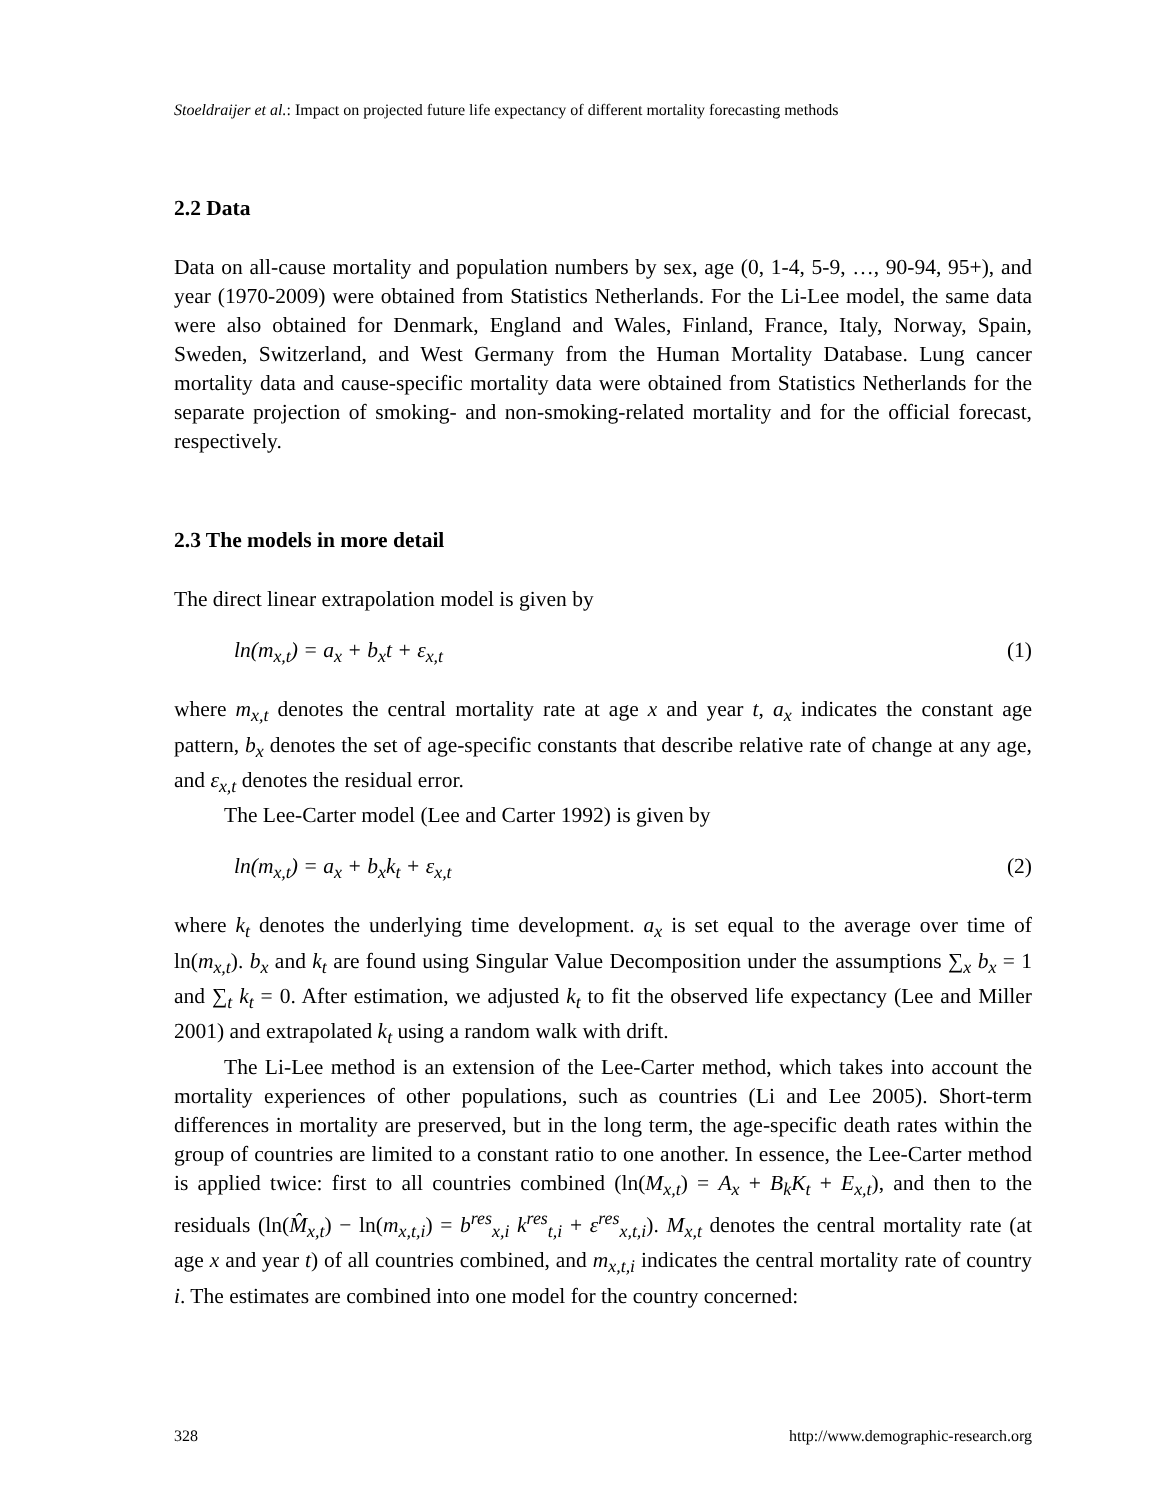Stoeldraijer et al.: Impact on projected future life expectancy of different mortality forecasting methods
2.2 Data
Data on all-cause mortality and population numbers by sex, age (0, 1-4, 5-9, …, 90-94, 95+), and year (1970-2009) were obtained from Statistics Netherlands. For the Li-Lee model, the same data were also obtained for Denmark, England and Wales, Finland, France, Italy, Norway, Spain, Sweden, Switzerland, and West Germany from the Human Mortality Database. Lung cancer mortality data and cause-specific mortality data were obtained from Statistics Netherlands for the separate projection of smoking- and non-smoking-related mortality and for the official forecast, respectively.
2.3 The models in more detail
The direct linear extrapolation model is given by
ln(m<sub>x,t</sub>) = a<sub>x</sub> + b<sub>x</sub>t + ε<sub>x,t</sub> (1)
where m<sub>x,t</sub> denotes the central mortality rate at age x and year t, a<sub>x</sub> indicates the constant age pattern, b<sub>x</sub> denotes the set of age-specific constants that describe relative rate of change at any age, and ε<sub>x,t</sub> denotes the residual error.
The Lee-Carter model (Lee and Carter 1992) is given by
ln(m<sub>x,t</sub>) = a<sub>x</sub> + b<sub>x</sub>k<sub>t</sub> + ε<sub>x,t</sub> (2)
where k<sub>t</sub> denotes the underlying time development. a<sub>x</sub> is set equal to the average over time of ln(m<sub>x,t</sub>). b<sub>x</sub> and k<sub>t</sub> are found using Singular Value Decomposition under the assumptions ∑<sub>x</sub> b<sub>x</sub> = 1 and ∑<sub>t</sub> k<sub>t</sub> = 0. After estimation, we adjusted k<sub>t</sub> to fit the observed life expectancy (Lee and Miller 2001) and extrapolated k<sub>t</sub> using a random walk with drift.
The Li-Lee method is an extension of the Lee-Carter method, which takes into account the mortality experiences of other populations, such as countries (Li and Lee 2005). Short-term differences in mortality are preserved, but in the long term, the age-specific death rates within the group of countries are limited to a constant ratio to one another. In essence, the Lee-Carter method is applied twice: first to all countries combined (ln(M<sub>x,t</sub>) = A<sub>x</sub> + B<sub>k</sub>K<sub>t</sub> + E<sub>x,t</sub>), and then to the residuals (ln(M̂<sub>x,t</sub>) − ln(m<sub>x,t,i</sub>) = b<sup>res</sup><sub>x,i</sub> k<sup>res</sup><sub>t,i</sub> + ε<sup>res</sup><sub>x,t,i</sub>). M<sub>x,t</sub> denotes the central mortality rate (at age x and year t) of all countries combined, and m<sub>x,t,i</sub> indicates the central mortality rate of country i. The estimates are combined into one model for the country concerned:
328 http://www.demographic-research.org